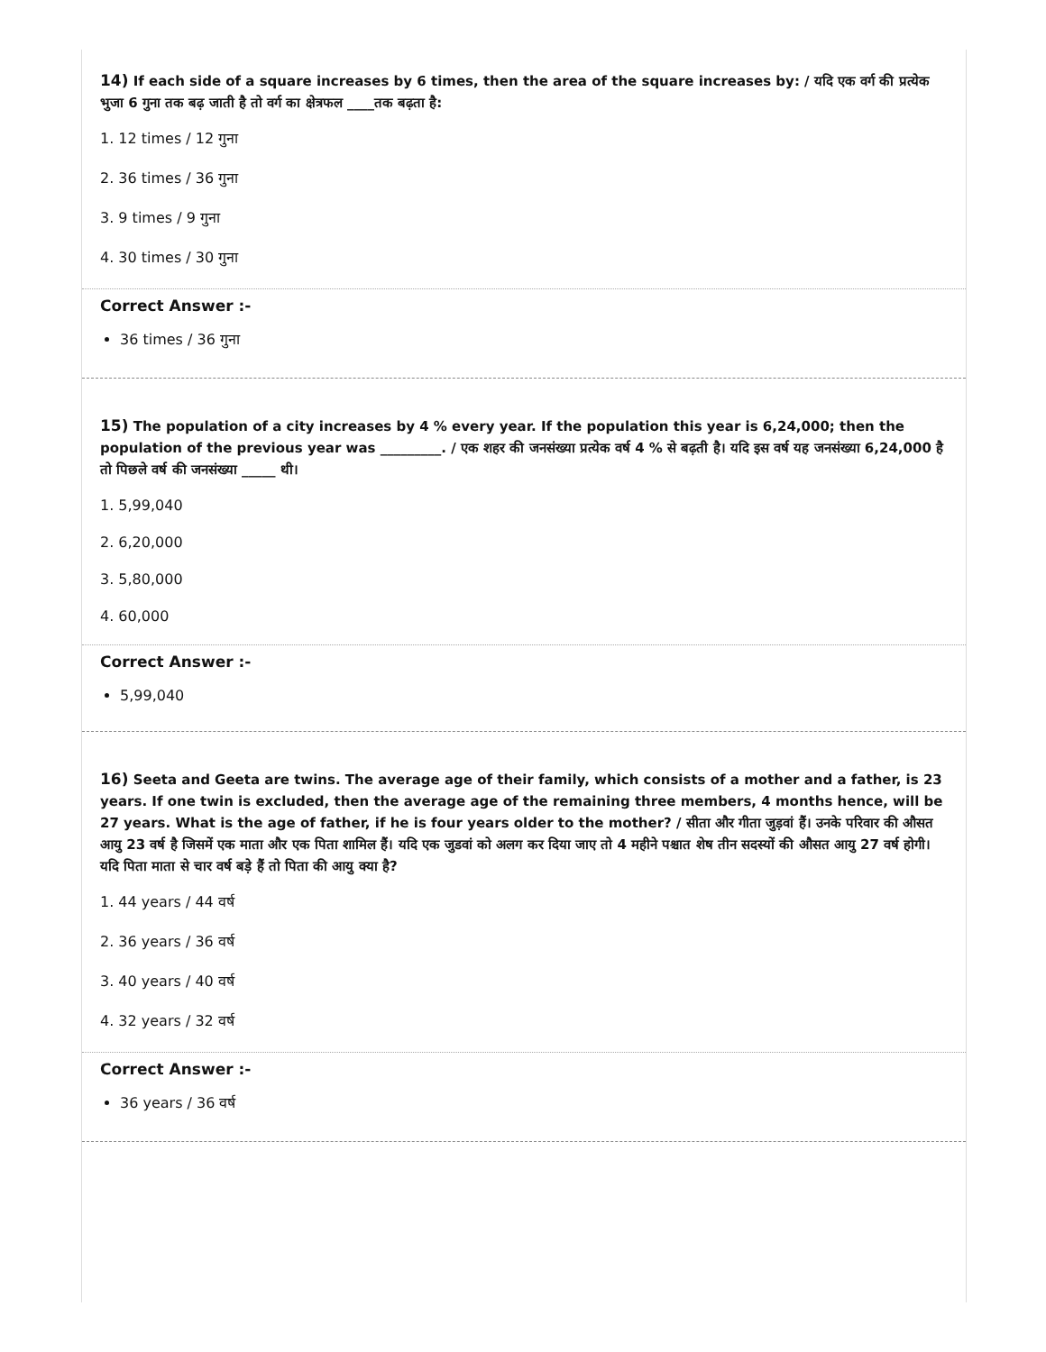14) If each side of a square increases by 6 times, then the area of the square increases by: / यदि एक वर्ग की प्रत्येक भुजा 6 गुना तक बढ़ जाती है तो वर्ग का क्षेत्रफल ____तक बढ़ता है:
1. 12 times / 12 गुना
2. 36 times / 36 गुना
3. 9 times / 9 गुना
4. 30 times / 30 गुना
Correct Answer :-
36 times / 36 गुना
15) The population of a city increases by 4 % every year. If the population this year is 6,24,000; then the population of the previous year was _________. / एक शहर की जनसंख्या प्रत्येक वर्ष 4 % से बढ़ती है। यदि इस वर्ष यह जनसंख्या 6,24,000 है तो पिछले वर्ष की जनसंख्या _____ थी।
1. 5,99,040
2. 6,20,000
3. 5,80,000
4. 60,000
Correct Answer :-
5,99,040
16) Seeta and Geeta are twins. The average age of their family, which consists of a mother and a father, is 23 years. If one twin is excluded, then the average age of the remaining three members, 4 months hence, will be 27 years. What is the age of father, if he is four years older to the mother? / सीता और गीता जुड़वां हैं। उनके परिवार की औसत आयु 23 वर्ष है जिसमें एक माता और एक पिता शामिल हैं। यदि एक जुडवां को अलग कर दिया जाए तो 4 महीने पश्चात शेष तीन सदस्यों की औसत आयु 27 वर्ष होगी। यदि पिता माता से चार वर्ष बड़े हैं तो पिता की आयु क्या है?
1. 44 years / 44 वर्ष
2. 36 years / 36 वर्ष
3. 40 years / 40 वर्ष
4. 32 years / 32 वर्ष
Correct Answer :-
36 years / 36 वर्ष